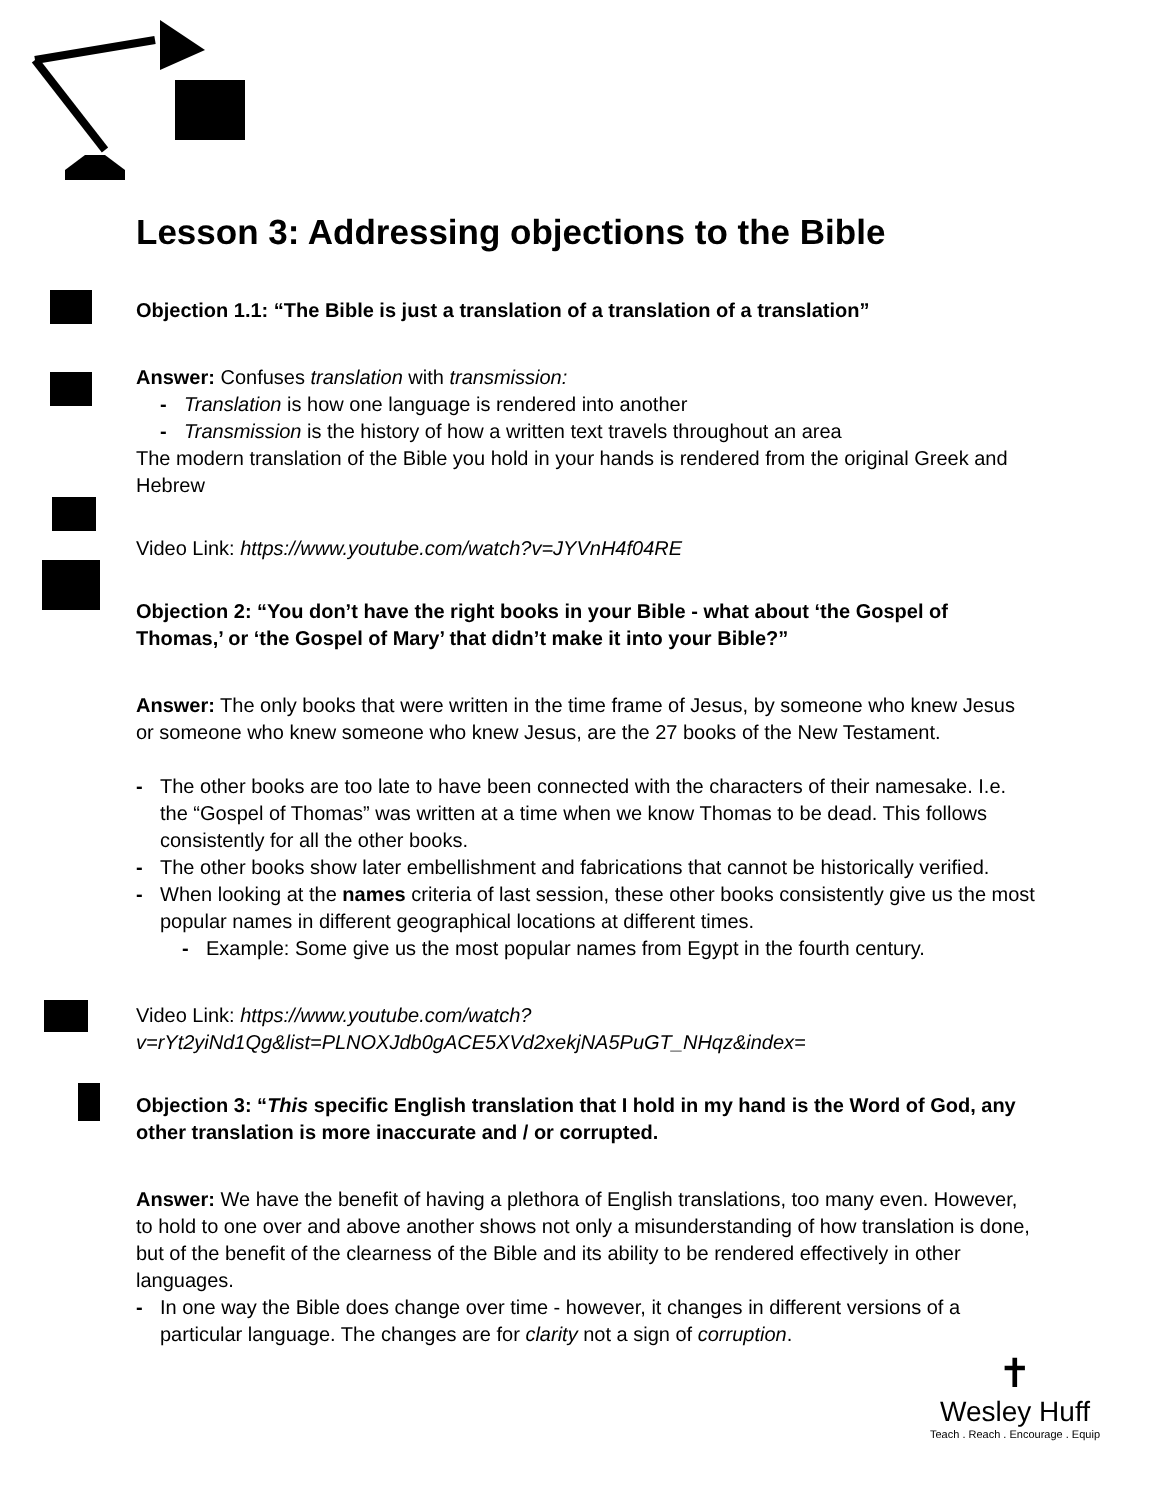Lesson 3: Addressing objections to the Bible
Objection 1.1: “The Bible is just a translation of a translation of a translation”
Answer: Confuses translation with transmission:
- Translation is how one language is rendered into another
- Transmission is the history of how a written text travels throughout an area
The modern translation of the Bible you hold in your hands is rendered from the original Greek and Hebrew
Video Link: https://www.youtube.com/watch?v=JYVnH4f04RE
Objection 2: “You don’t have the right books in your Bible - what about ‘the Gospel of Thomas,’ or ‘the Gospel of Mary’ that didn’t make it into your Bible?”
Answer: The only books that were written in the time frame of Jesus, by someone who knew Jesus or someone who knew someone who knew Jesus, are the 27 books of the New Testament.
- The other books are too late to have been connected with the characters of their namesake. I.e. the “Gospel of Thomas” was written at a time when we know Thomas to be dead. This follows consistently for all the other books.
- The other books show later embellishment and fabrications that cannot be historically verified.
- When looking at the names criteria of last session, these other books consistently give us the most popular names in different geographical locations at different times.
- Example: Some give us the most popular names from Egypt in the fourth century.
Video Link: https://www.youtube.com/watch?
v=rYt2yiNd1Qg&list=PLNOXJdb0gACE5XVd2xekjNA5PuGT_NHqz&index=
Objection 3: “This specific English translation that I hold in my hand is the Word of God, any other translation is more inaccurate and / or corrupted.
Answer: We have the benefit of having a plethora of English translations, too many even. However, to hold to one over and above another shows not only a misunderstanding of how translation is done, but of the benefit of the clearness of the Bible and its ability to be rendered effectively in other languages.
- In one way the Bible does change over time - however, it changes in different versions of a particular language. The changes are for clarity not a sign of corruption.
✝
Wesley Huff
Teach . Reach . Encourage . Equip